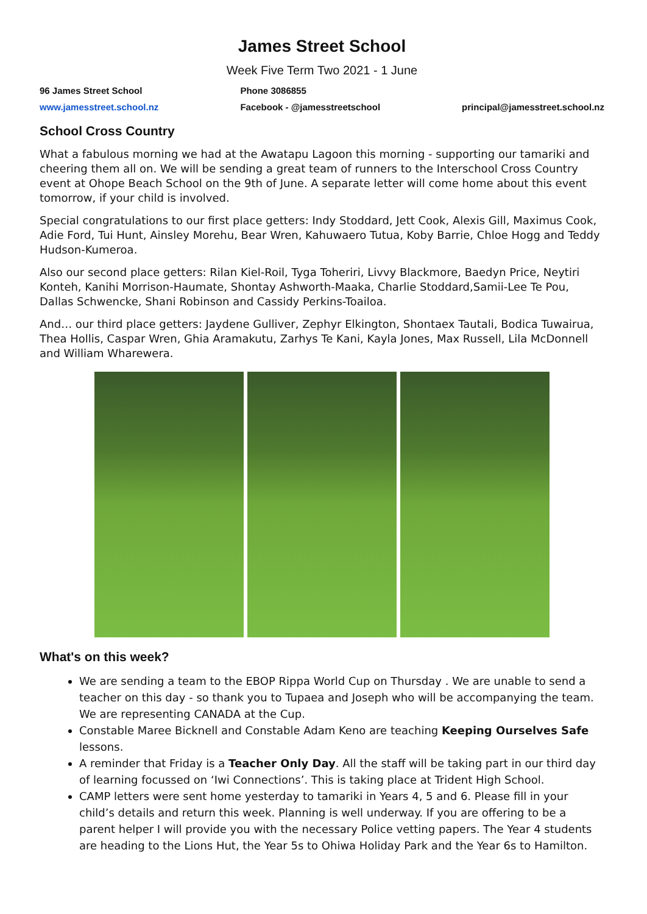James Street School
Week Five Term Two 2021 - 1 June
96 James Street School
www.jamesstreet.school.nz
Phone 3086855
Facebook - @jamesstreetschool
principal@jamesstreet.school.nz
School Cross Country
What a fabulous morning we had at the Awatapu Lagoon this morning - supporting our tamariki and cheering them all on. We will be sending a great team of runners to the Interschool Cross Country event at Ohope Beach School on the 9th of June. A separate letter will come home about this event tomorrow, if your child is involved.
Special congratulations to our first place getters: Indy Stoddard, Jett Cook, Alexis Gill, Maximus Cook, Adie Ford, Tui Hunt, Ainsley Morehu, Bear Wren, Kahuwaero Tutua, Koby Barrie, Chloe Hogg and Teddy Hudson-Kumeroa.
Also our second place getters: Rilan Kiel-Roil, Tyga Toheriri, Livvy Blackmore, Baedyn Price, Neytiri Konteh, Kanihi Morrison-Haumate, Shontay Ashworth-Maaka, Charlie Stoddard,Samii-Lee Te Pou, Dallas Schwencke, Shani Robinson and Cassidy Perkins-Toailoa.
And… our third place getters: Jaydene Gulliver, Zephyr Elkington, Shontaex Tautali, Bodica Tuwairua, Thea Hollis, Caspar Wren, Ghia Aramakutu, Zarhys Te Kani, Kayla Jones, Max Russell, Lila McDonnell and William Wharewera.
What's on this week?
We are sending a team to the EBOP Rippa World Cup on Thursday . We are unable to send a teacher on this day - so thank you to Tupaea and Joseph who will be accompanying the team. We are representing CANADA at the Cup.
Constable Maree Bicknell and Constable Adam Keno are teaching Keeping Ourselves Safe lessons.
A reminder that Friday is a Teacher Only Day. All the staff will be taking part in our third day of learning focussed on ‘Iwi Connections’. This is taking place at Trident High School.
CAMP letters were sent home yesterday to tamariki in Years 4, 5 and 6. Please fill in your child’s details and return this week. Planning is well underway. If you are offering to be a parent helper I will provide you with the necessary Police vetting papers. The Year 4 students are heading to the Lions Hut, the Year 5s to Ohiwa Holiday Park and the Year 6s to Hamilton.